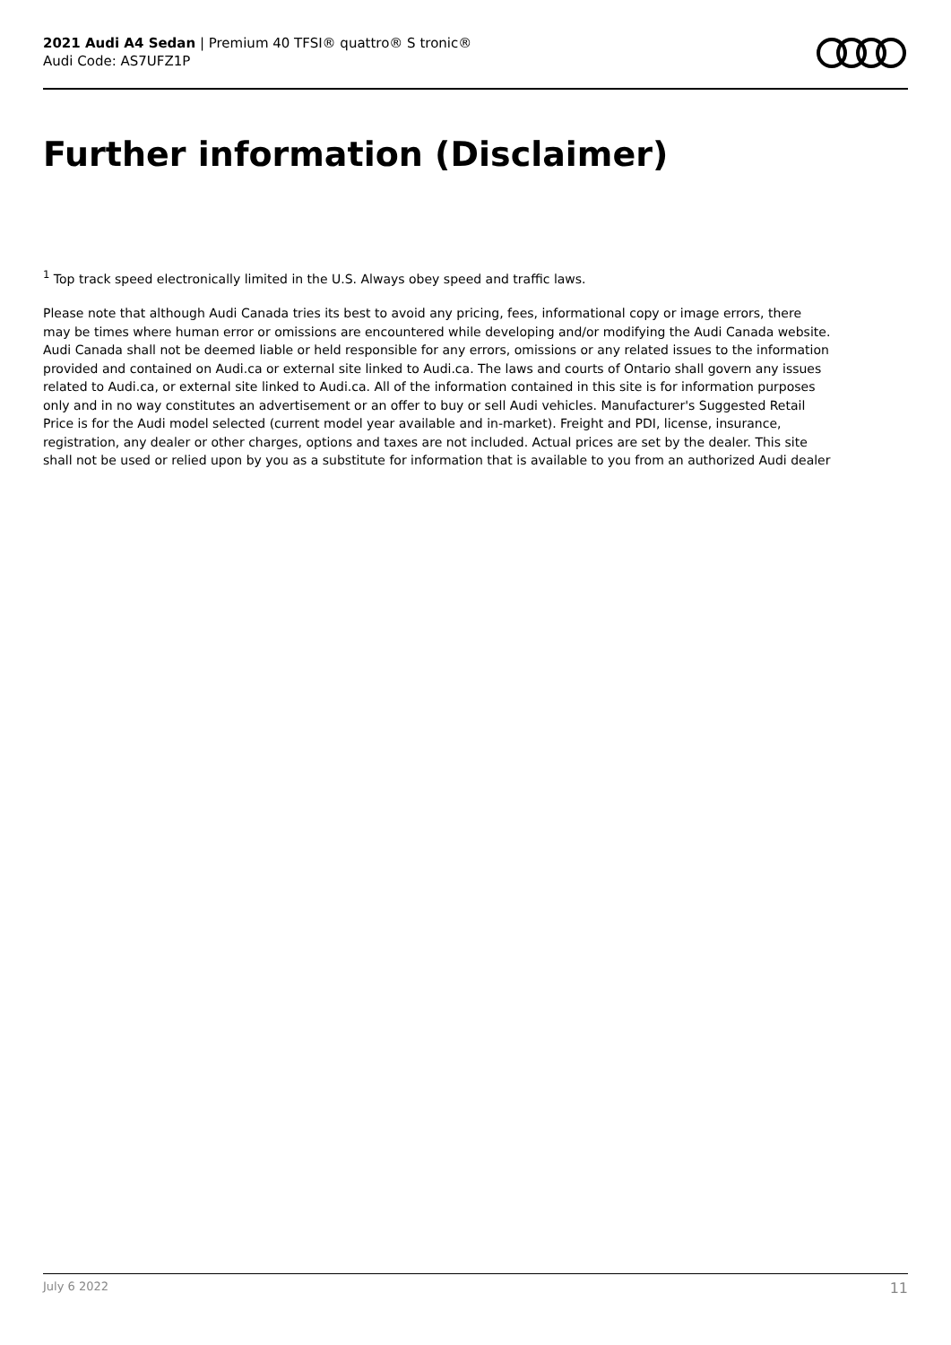2021 Audi A4 Sedan | Premium 40 TFSI® quattro® S tronic®
Audi Code: AS7UFZ1P
Further information (Disclaimer)
<sup>1</sup> Top track speed electronically limited in the U.S. Always obey speed and traffic laws.
Please note that although Audi Canada tries its best to avoid any pricing, fees, informational copy or image errors, there may be times where human error or omissions are encountered while developing and/or modifying the Audi Canada website. Audi Canada shall not be deemed liable or held responsible for any errors, omissions or any related issues to the information provided and contained on Audi.ca or external site linked to Audi.ca. The laws and courts of Ontario shall govern any issues related to Audi.ca, or external site linked to Audi.ca. All of the information contained in this site is for information purposes only and in no way constitutes an advertisement or an offer to buy or sell Audi vehicles. Manufacturer's Suggested Retail Price is for the Audi model selected (current model year available and in-market). Freight and PDI, license, insurance, registration, any dealer or other charges, options and taxes are not included. Actual prices are set by the dealer. This site shall not be used or relied upon by you as a substitute for information that is available to you from an authorized Audi dealer
July 6 2022 11